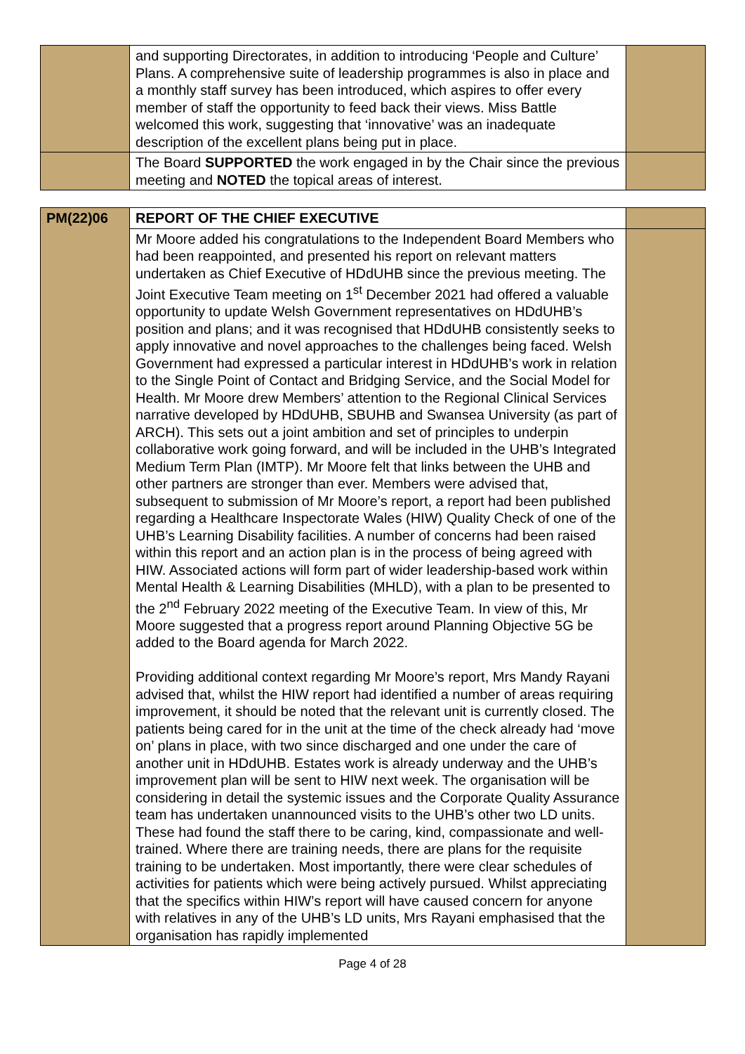| | and supporting Directorates, in addition to introducing ‘People and Culture’ Plans. A comprehensive suite of leadership programmes is also in place and a monthly staff survey has been introduced, which aspires to offer every member of staff the opportunity to feed back their views. Miss Battle welcomed this work, suggesting that ‘innovative’ was an inadequate description of the excellent plans being put in place. | |
| | The Board SUPPORTED the work engaged in by the Chair since the previous meeting and NOTED the topical areas of interest. | |
| PM(22)06 | REPORT OF THE CHIEF EXECUTIVE | |
| | Mr Moore added his congratulations to the Independent Board Members who had been reappointed, and presented his report on relevant matters undertaken as Chief Executive of HDdUHB since the previous meeting. The Joint Executive Team meeting on 1<sup>st</sup> December 2021 had offered a valuable opportunity to update Welsh Government representatives on HDdUHB’s position and plans; and it was recognised that HDdUHB consistently seeks to apply innovative and novel approaches to the challenges being faced. Welsh Government had expressed a particular interest in HDdUHB’s work in relation to the Single Point of Contact and Bridging Service, and the Social Model for Health. Mr Moore drew Members’ attention to the Regional Clinical Services narrative developed by HDdUHB, SBUHB and Swansea University (as part of ARCH). This sets out a joint ambition and set of principles to underpin collaborative work going forward, and will be included in the UHB’s Integrated Medium Term Plan (IMTP). Mr Moore felt that links between the UHB and other partners are stronger than ever. Members were advised that, subsequent to submission of Mr Moore’s report, a report had been published regarding a Healthcare Inspectorate Wales (HIW) Quality Check of one of the UHB’s Learning Disability facilities. A number of concerns had been raised within this report and an action plan is in the process of being agreed with HIW. Associated actions will form part of wider leadership-based work within Mental Health & Learning Disabilities (MHLD), with a plan to be presented to the 2<sup>nd</sup> February 2022 meeting of the Executive Team. In view of this, Mr Moore suggested that a progress report around Planning Objective 5G be added to the Board agenda for March 2022. Providing additional context regarding Mr Moore’s report, Mrs Mandy Rayani advised that, whilst the HIW report had identified a number of areas requiring improvement, it should be noted that the relevant unit is currently closed. The patients being cared for in the unit at the time of the check already had ‘move on’ plans in place, with two since discharged and one under the care of another unit in HDdUHB. Estates work is already underway and the UHB’s improvement plan will be sent to HIW next week. The organisation will be considering in detail the systemic issues and the Corporate Quality Assurance team has undertaken unannounced visits to the UHB’s other two LD units. These had found the staff there to be caring, kind, compassionate and well-trained. Where there are training needs, there are plans for the requisite training to be undertaken. Most importantly, there were clear schedules of activities for patients which were being actively pursued. Whilst appreciating that the specifics within HIW’s report will have caused concern for anyone with relatives in any of the UHB’s LD units, Mrs Rayani emphasised that the organisation has rapidly implemented | |
Page 4 of 28